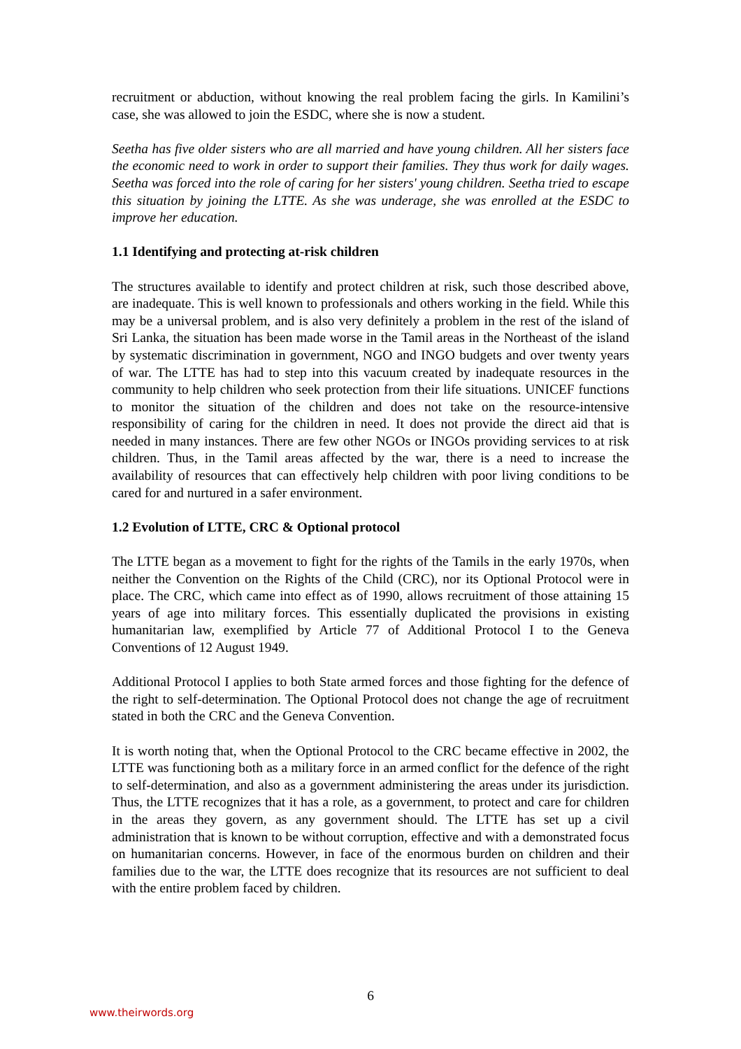recruitment or abduction, without knowing the real problem facing the girls. In Kamilini’s case, she was allowed to join the ESDC, where she is now a student.
Seetha has five older sisters who are all married and have young children. All her sisters face the economic need to work in order to support their families. They thus work for daily wages. Seetha was forced into the role of caring for her sisters' young children. Seetha tried to escape this situation by joining the LTTE. As she was underage, she was enrolled at the ESDC to improve her education.
1.1 Identifying and protecting at-risk children
The structures available to identify and protect children at risk, such those described above, are inadequate. This is well known to professionals and others working in the field. While this may be a universal problem, and is also very definitely a problem in the rest of the island of Sri Lanka, the situation has been made worse in the Tamil areas in the Northeast of the island by systematic discrimination in government, NGO and INGO budgets and over twenty years of war. The LTTE has had to step into this vacuum created by inadequate resources in the community to help children who seek protection from their life situations. UNICEF functions to monitor the situation of the children and does not take on the resource-intensive responsibility of caring for the children in need. It does not provide the direct aid that is needed in many instances. There are few other NGOs or INGOs providing services to at risk children. Thus, in the Tamil areas affected by the war, there is a need to increase the availability of resources that can effectively help children with poor living conditions to be cared for and nurtured in a safer environment.
1.2 Evolution of LTTE, CRC & Optional protocol
The LTTE began as a movement to fight for the rights of the Tamils in the early 1970s, when neither the Convention on the Rights of the Child (CRC), nor its Optional Protocol were in place. The CRC, which came into effect as of 1990, allows recruitment of those attaining 15 years of age into military forces. This essentially duplicated the provisions in existing humanitarian law, exemplified by Article 77 of Additional Protocol I to the Geneva Conventions of 12 August 1949.
Additional Protocol I applies to both State armed forces and those fighting for the defence of the right to self-determination. The Optional Protocol does not change the age of recruitment stated in both the CRC and the Geneva Convention.
It is worth noting that, when the Optional Protocol to the CRC became effective in 2002, the LTTE was functioning both as a military force in an armed conflict for the defence of the right to self-determination, and also as a government administering the areas under its jurisdiction. Thus, the LTTE recognizes that it has a role, as a government, to protect and care for children in the areas they govern, as any government should. The LTTE has set up a civil administration that is known to be without corruption, effective and with a demonstrated focus on humanitarian concerns. However, in face of the enormous burden on children and their families due to the war, the LTTE does recognize that its resources are not sufficient to deal with the entire problem faced by children.
6
www.theirwords.org